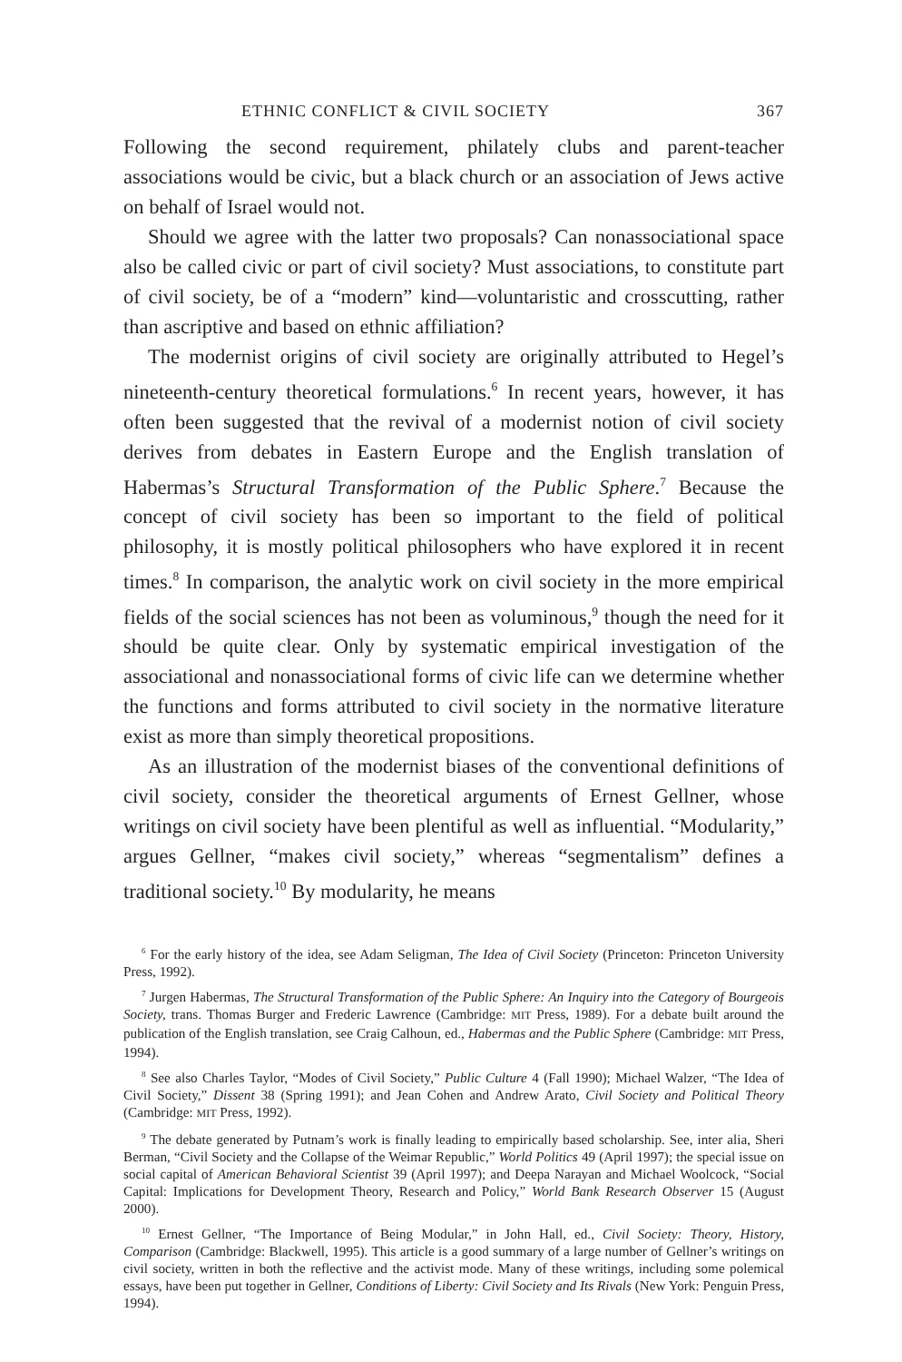ETHNIC CONFLICT & CIVIL SOCIETY 367
Following the second requirement, philately clubs and parent-teacher associations would be civic, but a black church or an association of Jews active on behalf of Israel would not.
Should we agree with the latter two proposals? Can nonassociational space also be called civic or part of civil society? Must associations, to constitute part of civil society, be of a “modern” kind—voluntaristic and crosscutting, rather than ascriptive and based on ethnic affiliation?
The modernist origins of civil society are originally attributed to Hegel’s nineteenth-century theoretical formulations.<sup>6</sup> In recent years, however, it has often been suggested that the revival of a modernist notion of civil society derives from debates in Eastern Europe and the English translation of Habermas’s Structural Transformation of the Public Sphere.<sup>7</sup> Because the concept of civil society has been so important to the field of political philosophy, it is mostly political philosophers who have explored it in recent times.<sup>8</sup> In comparison, the analytic work on civil society in the more empirical fields of the social sciences has not been as voluminous,<sup>9</sup> though the need for it should be quite clear. Only by systematic empirical investigation of the associational and nonassociational forms of civic life can we determine whether the functions and forms attributed to civil society in the normative literature exist as more than simply theoretical propositions.
As an illustration of the modernist biases of the conventional definitions of civil society, consider the theoretical arguments of Ernest Gellner, whose writings on civil society have been plentiful as well as influential. “Modularity,” argues Gellner, “makes civil society,” whereas “segmentalism” defines a traditional society.<sup>10</sup> By modularity, he means
<sup>6</sup> For the early history of the idea, see Adam Seligman, The Idea of Civil Society (Princeton: Princeton University Press, 1992).
<sup>7</sup> Jurgen Habermas, The Structural Transformation of the Public Sphere: An Inquiry into the Category of Bourgeois Society, trans. Thomas Burger and Frederic Lawrence (Cambridge: MIT Press, 1989). For a debate built around the publication of the English translation, see Craig Calhoun, ed., Habermas and the Public Sphere (Cambridge: MIT Press, 1994).
<sup>8</sup> See also Charles Taylor, “Modes of Civil Society,” Public Culture 4 (Fall 1990); Michael Walzer, “The Idea of Civil Society,” Dissent 38 (Spring 1991); and Jean Cohen and Andrew Arato, Civil Society and Political Theory (Cambridge: MIT Press, 1992).
<sup>9</sup> The debate generated by Putnam’s work is finally leading to empirically based scholarship. See, inter alia, Sheri Berman, “Civil Society and the Collapse of the Weimar Republic,” World Politics 49 (April 1997); the special issue on social capital of American Behavioral Scientist 39 (April 1997); and Deepa Narayan and Michael Woolcock, “Social Capital: Implications for Development Theory, Research and Policy,” World Bank Research Observer 15 (August 2000).
<sup>10</sup> Ernest Gellner, “The Importance of Being Modular,” in John Hall, ed., Civil Society: Theory, History, Comparison (Cambridge: Blackwell, 1995). This article is a good summary of a large number of Gellner’s writings on civil society, written in both the reflective and the activist mode. Many of these writings, including some polemical essays, have been put together in Gellner, Conditions of Liberty: Civil Society and Its Rivals (New York: Penguin Press, 1994).